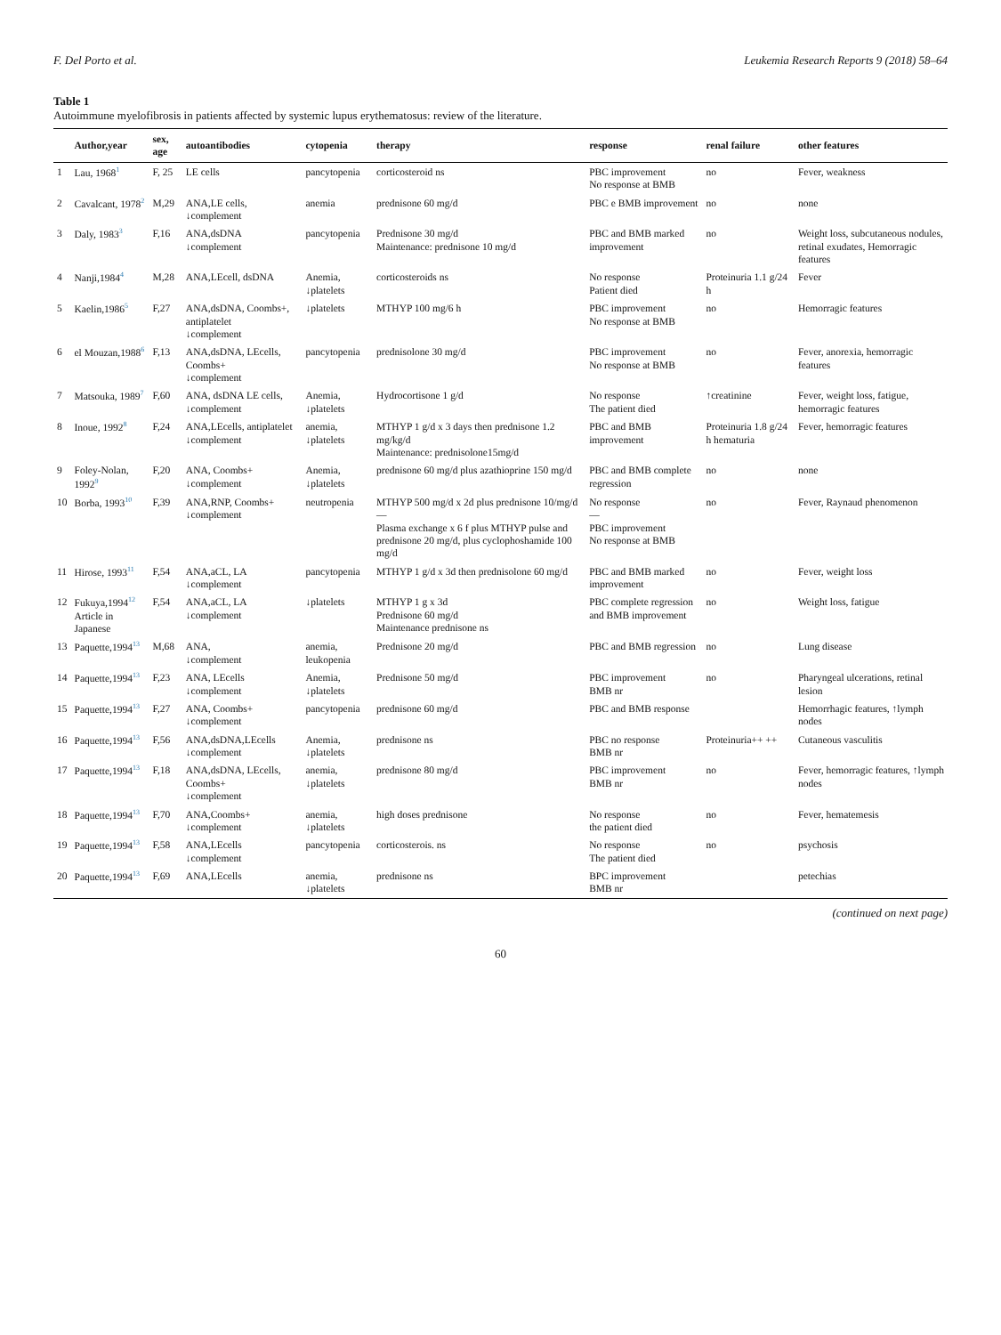F. Del Porto et al. Leukemia Research Reports 9 (2018) 58–64
Table 1
Autoimmune myelofibrosis in patients affected by systemic lupus erythematosus: review of the literature.
| | Author,year | sex, age | autoantibodies | cytopenia | therapy | response | renal failure | other features |
| --- | --- | --- | --- | --- | --- | --- | --- | --- |
| 1 | Lau, 1968<sup>1</sup> | F, 25 | LE cells | pancytopenia | corticosteroid ns | PBC improvement No response at BMB | no | Fever, weakness |
| 2 | Cavalcant, 1978<sup>2</sup> | M,29 | ANA,LE cells, ↓complement | anemia | prednisone 60 mg/d | PBC e BMB improvement | no | none |
| 3 | Daly, 1983<sup>3</sup> | F,16 | ANA,dsDNA ↓complement | pancytopenia | Prednisone 30 mg/d Maintenance: prednisone 10 mg/d | PBC and BMB marked improvement | no | Weight loss, subcutaneous nodules, retinal exudates, Hemorragic features |
| 4 | Nanji,1984<sup>4</sup> | M,28 | ANA,LEcell, dsDNA | Anemia, ↓platelets | corticosteroids ns | No response Patient died | Proteinuria 1.1 g/24 h | Fever |
| 5 | Kaelin,1986<sup>5</sup> | F,27 | ANA,dsDNA, Coombs+, antiplatelet ↓complement | ↓platelets | MTHYP 100 mg/6 h | PBC improvement No response at BMB | no | Hemorragic features |
| 6 | el Mouzan,1988<sup>6</sup> | F,13 | ANA,dsDNA, LEcells, Coombs+ ↓complement | pancytopenia | prednisolone 30 mg/d | PBC improvement No response at BMB | no | Fever, anorexia, hemorragic features |
| 7 | Matsouka, 1989<sup>7</sup> | F,60 | ANA, dsDNA LE cells, ↓complement | Anemia, ↓platelets | Hydrocortisone 1 g/d | No response The patient died | ↑creatinine | Fever, weight loss, fatigue, hemorragic features |
| 8 | Inoue, 1992<sup>8</sup> | F,24 | ANA,LEcells, antiplatelet ↓complement | anemia, ↓platelets | MTHYP 1 g/d x 3 days then prednisone 1.2 mg/kg/d Maintenance: prednisolone15mg/d | PBC and BMB improvement | Proteinuria 1.8 g/24 h hematuria | Fever, hemorragic features |
| 9 | Foley-Nolan, 1992<sup>9</sup> | F,20 | ANA, Coombs+ ↓complement | Anemia, ↓platelets | prednisone 60 mg/d plus azathioprine 150 mg/d | PBC and BMB complete regression | no | none |
| 10 | Borba, 1993<sup>10</sup> | F,39 | ANA,RNP, Coombs+ ↓complement | neutropenia | MTHYP 500 mg/d x 2d plus prednisone 10/mg/d — Plasma exchange x 6 f plus MTHYP pulse and prednisone 20 mg/d, plus cyclophoshamide 100 mg/d | No response — PBC improvement No response at BMB | no | Fever, Raynaud phenomenon |
| 11 | Hirose, 1993<sup>11</sup> | F,54 | ANA,aCL, LA ↓complement | pancytopenia | MTHYP 1 g/d x 3d then prednisolone 60 mg/d | PBC and BMB marked improvement | no | Fever, weight loss |
| 12 | Fukuya,1994<sup>12</sup> Article in Japanese | F,54 | ANA,aCL, LA ↓complement | ↓platelets | MTHYP 1 g x 3d Prednisone 60 mg/d Maintenance prednisone ns | PBC complete regression and BMB improvement | no | Weight loss, fatigue |
| 13 | Paquette,1994<sup>13</sup> | M,68 | ANA, ↓complement | anemia, leukopenia | Prednisone 20 mg/d | PBC and BMB regression | no | Lung disease |
| 14 | Paquette,1994<sup>13</sup> | F,23 | ANA, LEcells ↓complement | Anemia, ↓platelets | Prednisone 50 mg/d | PBC improvement BMB nr | no | Pharyngeal ulcerations, retinal lesion |
| 15 | Paquette,1994<sup>13</sup> | F,27 | ANA, Coombs+ ↓complement | pancytopenia | prednisone 60 mg/d | PBC and BMB response | | Hemorrhagic features, ↑lymph nodes |
| 16 | Paquette,1994<sup>13</sup> | F,56 | ANA,dsDNA,LEcells ↓complement | Anemia, ↓platelets | prednisone ns | PBC no response BMB nr | Proteinuria++ ++ | Cutaneous vasculitis |
| 17 | Paquette,1994<sup>13</sup> | F,18 | ANA,dsDNA, LEcells, Coombs+ ↓complement | anemia, ↓platelets | prednisone 80 mg/d | PBC improvement BMB nr | no | Fever, hemorragic features, ↑lymph nodes |
| 18 | Paquette,1994<sup>13</sup> | F,70 | ANA,Coombs+ ↓complement | anemia, ↓platelets | high doses prednisone | No response the patient died | no | Fever, hematemesis |
| 19 | Paquette,1994<sup>13</sup> | F,58 | ANA,LEcells ↓complement | pancytopenia | corticosterois. ns | No response The patient died | no | psychosis |
| 20 | Paquette,1994<sup>13</sup> | F,69 | ANA,LEcells | anemia, ↓platelets | prednisone ns | BPC improvement BMB nr | | petechias |
(continued on next page)
60